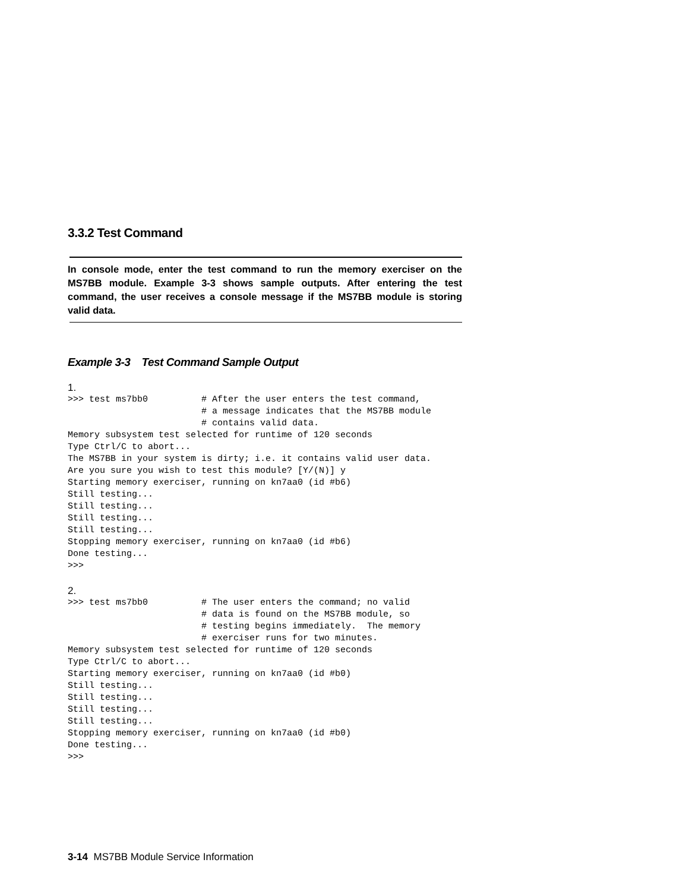3.3.2 Test Command
In console mode, enter the test command to run the memory exerciser on the MS7BB module. Example 3-3 shows sample outputs. After entering the test command, the user receives a console message if the MS7BB module is storing valid data.
Example 3-3 Test Command Sample Output
1.
>>> test ms7bb0          # After the user enters the test command,
                         # a message indicates that the MS7BB module
                         # contains valid data.
Memory subsystem test selected for runtime of 120 seconds
Type Ctrl/C to abort...
The MS7BB in your system is dirty; i.e. it contains valid user data.
Are you sure you wish to test this module? [Y/(N)] y
Starting memory exerciser, running on kn7aa0 (id #b6)
Still testing...
Still testing...
Still testing...
Still testing...
Stopping memory exerciser, running on kn7aa0 (id #b6)
Done testing...
>>>
2.
>>> test ms7bb0          # The user enters the command; no valid
                         # data is found on the MS7BB module, so
                         # testing begins immediately.  The memory
                         # exerciser runs for two minutes.
Memory subsystem test selected for runtime of 120 seconds
Type Ctrl/C to abort...
Starting memory exerciser, running on kn7aa0 (id #b0)
Still testing...
Still testing...
Still testing...
Still testing...
Stopping memory exerciser, running on kn7aa0 (id #b0)
Done testing...
>>>
3-14 MS7BB Module Service Information